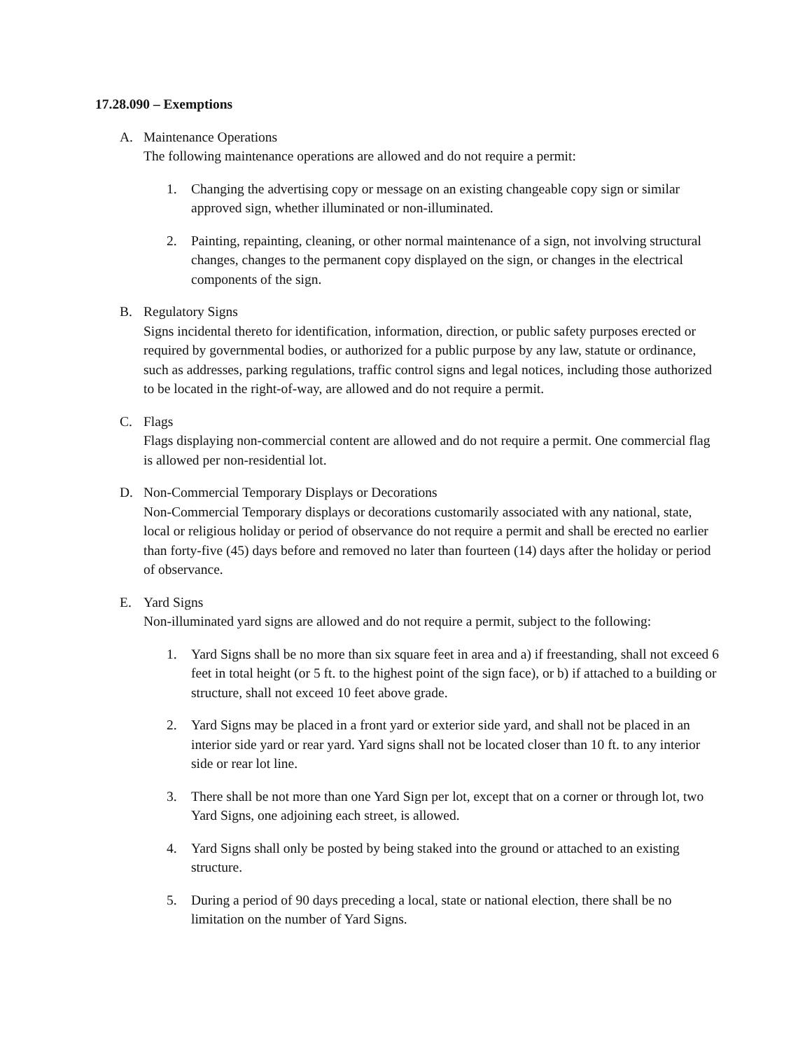17.28.090 – Exemptions
A. Maintenance Operations
The following maintenance operations are allowed and do not require a permit:
1. Changing the advertising copy or message on an existing changeable copy sign or similar approved sign, whether illuminated or non-illuminated.
2. Painting, repainting, cleaning, or other normal maintenance of a sign, not involving structural changes, changes to the permanent copy displayed on the sign, or changes in the electrical components of the sign.
B. Regulatory Signs
Signs incidental thereto for identification, information, direction, or public safety purposes erected or required by governmental bodies, or authorized for a public purpose by any law, statute or ordinance, such as addresses, parking regulations, traffic control signs and legal notices, including those authorized to be located in the right-of-way, are allowed and do not require a permit.
C. Flags
Flags displaying non-commercial content are allowed and do not require a permit. One commercial flag is allowed per non-residential lot.
D. Non-Commercial Temporary Displays or Decorations
Non-Commercial Temporary displays or decorations customarily associated with any national, state, local or religious holiday or period of observance do not require a permit and shall be erected no earlier than forty-five (45) days before and removed no later than fourteen (14) days after the holiday or period of observance.
E. Yard Signs
Non-illuminated yard signs are allowed and do not require a permit, subject to the following:
1. Yard Signs shall be no more than six square feet in area and a) if freestanding, shall not exceed 6 feet in total height (or 5 ft. to the highest point of the sign face), or b) if attached to a building or structure, shall not exceed 10 feet above grade.
2. Yard Signs may be placed in a front yard or exterior side yard, and shall not be placed in an interior side yard or rear yard. Yard signs shall not be located closer than 10 ft. to any interior side or rear lot line.
3. There shall be not more than one Yard Sign per lot, except that on a corner or through lot, two Yard Signs, one adjoining each street, is allowed.
4. Yard Signs shall only be posted by being staked into the ground or attached to an existing structure.
5. During a period of 90 days preceding a local, state or national election, there shall be no limitation on the number of Yard Signs.